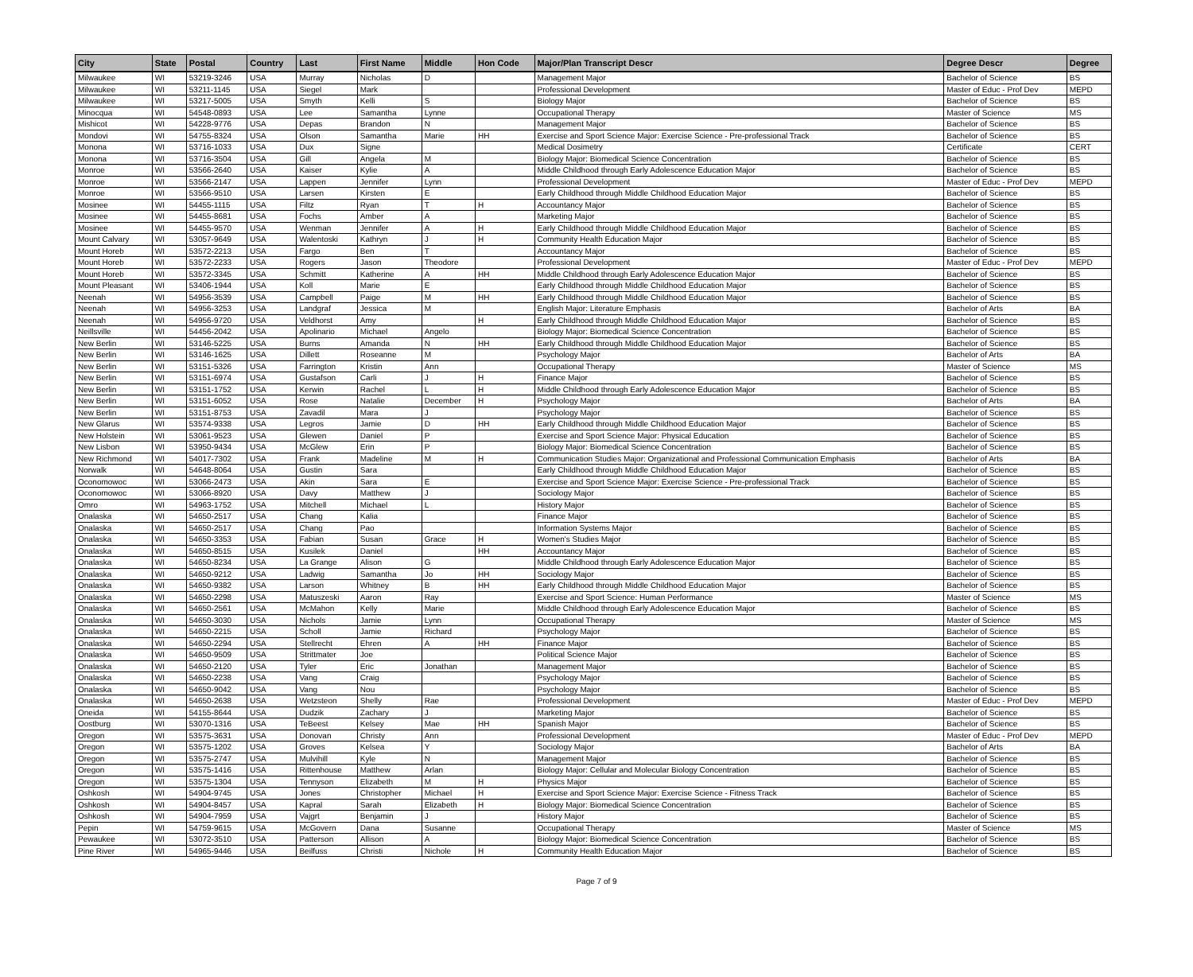| City | State | Postal | Country | Last | First Name | Middle | Hon Code | Major/Plan Transcript Descr | Degree Descr | Degree |
| --- | --- | --- | --- | --- | --- | --- | --- | --- | --- | --- |
| Milwaukee | WI | 53219-3246 | USA | Murray | Nicholas | D | | Management Major | Bachelor of Science | BS |
| Milwaukee | WI | 53211-1145 | USA | Siegel | Mark | | | Professional Development | Master of Educ - Prof Dev | MEPD |
| Milwaukee | WI | 53217-5005 | USA | Smyth | Kelli | S | | Biology Major | Bachelor of Science | BS |
| Minocqua | WI | 54548-0893 | USA | Lee | Samantha | Lynne | | Occupational Therapy | Master of Science | MS |
| Mishicot | WI | 54228-9776 | USA | Depas | Brandon | N | | Management Major | Bachelor of Science | BS |
| Mondovi | WI | 54755-8324 | USA | Olson | Samantha | Marie | HH | Exercise and Sport Science Major: Exercise Science - Pre-professional Track | Bachelor of Science | BS |
| Monona | WI | 53716-1033 | USA | Dux | Signe | | | Medical Dosimetry | Certificate | CERT |
| Monona | WI | 53716-3504 | USA | Gill | Angela | M | | Biology Major: Biomedical Science Concentration | Bachelor of Science | BS |
| Monroe | WI | 53566-2640 | USA | Kaiser | Kylie | A | | Middle Childhood through Early Adolescence Education Major | Bachelor of Science | BS |
| Monroe | WI | 53566-2147 | USA | Lappen | Jennifer | Lynn | | Professional Development | Master of Educ - Prof Dev | MEPD |
| Monroe | WI | 53566-9510 | USA | Larsen | Kirsten | E | | Early Childhood through Middle Childhood Education Major | Bachelor of Science | BS |
| Mosinee | WI | 54455-1115 | USA | Filtz | Ryan | T | H | Accountancy Major | Bachelor of Science | BS |
| Mosinee | WI | 54455-8681 | USA | Fochs | Amber | A | | Marketing Major | Bachelor of Science | BS |
| Mosinee | WI | 54455-9570 | USA | Wenman | Jennifer | A | H | Early Childhood through Middle Childhood Education Major | Bachelor of Science | BS |
| Mount Calvary | WI | 53057-9649 | USA | Walentoski | Kathryn | J | H | Community Health Education Major | Bachelor of Science | BS |
| Mount Horeb | WI | 53572-2213 | USA | Fargo | Ben | T | | Accountancy Major | Bachelor of Science | BS |
| Mount Horeb | WI | 53572-2233 | USA | Rogers | Jason | Theodore | | Professional Development | Master of Educ - Prof Dev | MEPD |
| Mount Horeb | WI | 53572-3345 | USA | Schmitt | Katherine | A | HH | Middle Childhood through Early Adolescence Education Major | Bachelor of Science | BS |
| Mount Pleasant | WI | 53406-1944 | USA | Koll | Marie | E | | Early Childhood through Middle Childhood Education Major | Bachelor of Science | BS |
| Neenah | WI | 54956-3539 | USA | Campbell | Paige | M | HH | Early Childhood through Middle Childhood Education Major | Bachelor of Science | BS |
| Neenah | WI | 54956-3253 | USA | Landgraf | Jessica | M | | English Major: Literature Emphasis | Bachelor of Arts | BA |
| Neenah | WI | 54956-9720 | USA | Veldhorst | Amy | | H | Early Childhood through Middle Childhood Education Major | Bachelor of Science | BS |
| Neillsville | WI | 54456-2042 | USA | Apolinario | Michael | Angelo | | Biology Major: Biomedical Science Concentration | Bachelor of Science | BS |
| New Berlin | WI | 53146-5225 | USA | Burns | Amanda | N | HH | Early Childhood through Middle Childhood Education Major | Bachelor of Science | BS |
| New Berlin | WI | 53146-1625 | USA | Dillett | Roseanne | M | | Psychology Major | Bachelor of Arts | BA |
| New Berlin | WI | 53151-5326 | USA | Farrington | Kristin | Ann | | Occupational Therapy | Master of Science | MS |
| New Berlin | WI | 53151-6974 | USA | Gustafson | Carli | J | H | Finance Major | Bachelor of Science | BS |
| New Berlin | WI | 53151-1752 | USA | Kerwin | Rachel | L | H | Middle Childhood through Early Adolescence Education Major | Bachelor of Science | BS |
| New Berlin | WI | 53151-6052 | USA | Rose | Natalie | December | H | Psychology Major | Bachelor of Arts | BA |
| New Berlin | WI | 53151-8753 | USA | Zavadil | Mara | J | | Psychology Major | Bachelor of Science | BS |
| New Glarus | WI | 53574-9338 | USA | Legros | Jamie | D | HH | Early Childhood through Middle Childhood Education Major | Bachelor of Science | BS |
| New Holstein | WI | 53061-9523 | USA | Glewen | Daniel | P | | Exercise and Sport Science Major: Physical Education | Bachelor of Science | BS |
| New Lisbon | WI | 53950-9434 | USA | McGlew | Erin | P | | Biology Major: Biomedical Science Concentration | Bachelor of Science | BS |
| New Richmond | WI | 54017-7302 | USA | Frank | Madeline | M | H | Communication Studies Major: Organizational and Professional Communication Emphasis | Bachelor of Arts | BA |
| Norwalk | WI | 54648-8064 | USA | Gustin | Sara | | | Early Childhood through Middle Childhood Education Major | Bachelor of Science | BS |
| Oconomowoc | WI | 53066-2473 | USA | Akin | Sara | E | | Exercise and Sport Science Major: Exercise Science - Pre-professional Track | Bachelor of Science | BS |
| Oconomowoc | WI | 53066-8920 | USA | Davy | Matthew | J | | Sociology Major | Bachelor of Science | BS |
| Omro | WI | 54963-1752 | USA | Mitchell | Michael | L | | History Major | Bachelor of Science | BS |
| Onalaska | WI | 54650-2517 | USA | Chang | Kalia | | | Finance Major | Bachelor of Science | BS |
| Onalaska | WI | 54650-2517 | USA | Chang | Pao | | | Information Systems Major | Bachelor of Science | BS |
| Onalaska | WI | 54650-3353 | USA | Fabian | Susan | Grace | H | Women's Studies Major | Bachelor of Science | BS |
| Onalaska | WI | 54650-8515 | USA | Kusilek | Daniel | | HH | Accountancy Major | Bachelor of Science | BS |
| Onalaska | WI | 54650-8234 | USA | La Grange | Alison | G | | Middle Childhood through Early Adolescence Education Major | Bachelor of Science | BS |
| Onalaska | WI | 54650-9212 | USA | Ladwig | Samantha | Jo | HH | Sociology Major | Bachelor of Science | BS |
| Onalaska | WI | 54650-9382 | USA | Larson | Whitney | B | HH | Early Childhood through Middle Childhood Education Major | Bachelor of Science | BS |
| Onalaska | WI | 54650-2298 | USA | Matuszeski | Aaron | Ray | | Exercise and Sport Science: Human Performance | Master of Science | MS |
| Onalaska | WI | 54650-2561 | USA | McMahon | Kelly | Marie | | Middle Childhood through Early Adolescence Education Major | Bachelor of Science | BS |
| Onalaska | WI | 54650-3030 | USA | Nichols | Jamie | Lynn | | Occupational Therapy | Master of Science | MS |
| Onalaska | WI | 54650-2215 | USA | Scholl | Jamie | Richard | | Psychology Major | Bachelor of Science | BS |
| Onalaska | WI | 54650-2294 | USA | Stellrecht | Ehren | A | HH | Finance Major | Bachelor of Science | BS |
| Onalaska | WI | 54650-9509 | USA | Strittmater | Joe | | | Political Science Major | Bachelor of Science | BS |
| Onalaska | WI | 54650-2120 | USA | Tyler | Eric | Jonathan | | Management Major | Bachelor of Science | BS |
| Onalaska | WI | 54650-2238 | USA | Vang | Craig | | | Psychology Major | Bachelor of Science | BS |
| Onalaska | WI | 54650-9042 | USA | Vang | Nou | | | Psychology Major | Bachelor of Science | BS |
| Onalaska | WI | 54650-2638 | USA | Wetzsteon | Shelly | Rae | | Professional Development | Master of Educ - Prof Dev | MEPD |
| Oneida | WI | 54155-8644 | USA | Dudzik | Zachary | J | | Marketing Major | Bachelor of Science | BS |
| Oostburg | WI | 53070-1316 | USA | TeBeest | Kelsey | Mae | HH | Spanish Major | Bachelor of Science | BS |
| Oregon | WI | 53575-3631 | USA | Donovan | Christy | Ann | | Professional Development | Master of Educ - Prof Dev | MEPD |
| Oregon | WI | 53575-1202 | USA | Groves | Kelsea | Y | | Sociology Major | Bachelor of Arts | BA |
| Oregon | WI | 53575-2747 | USA | Mulvihill | Kyle | N | | Management Major | Bachelor of Science | BS |
| Oregon | WI | 53575-1416 | USA | Rittenhouse | Matthew | Arlan | | Biology Major: Cellular and Molecular Biology Concentration | Bachelor of Science | BS |
| Oregon | WI | 53575-1304 | USA | Tennyson | Elizabeth | M | H | Physics Major | Bachelor of Science | BS |
| Oshkosh | WI | 54904-9745 | USA | Jones | Christopher | Michael | H | Exercise and Sport Science Major: Exercise Science - Fitness Track | Bachelor of Science | BS |
| Oshkosh | WI | 54904-8457 | USA | Kapral | Sarah | Elizabeth | H | Biology Major: Biomedical Science Concentration | Bachelor of Science | BS |
| Oshkosh | WI | 54904-7959 | USA | Vajgrt | Benjamin | J | | History Major | Bachelor of Science | BS |
| Pepin | WI | 54759-9615 | USA | McGovern | Dana | Susanne | | Occupational Therapy | Master of Science | MS |
| Pewaukee | WI | 53072-3510 | USA | Patterson | Allison | A | | Biology Major: Biomedical Science Concentration | Bachelor of Science | BS |
| Pine River | WI | 54965-9446 | USA | Beilfuss | Christi | Nichole | H | Community Health Education Major | Bachelor of Science | BS |
Page 7 of 9